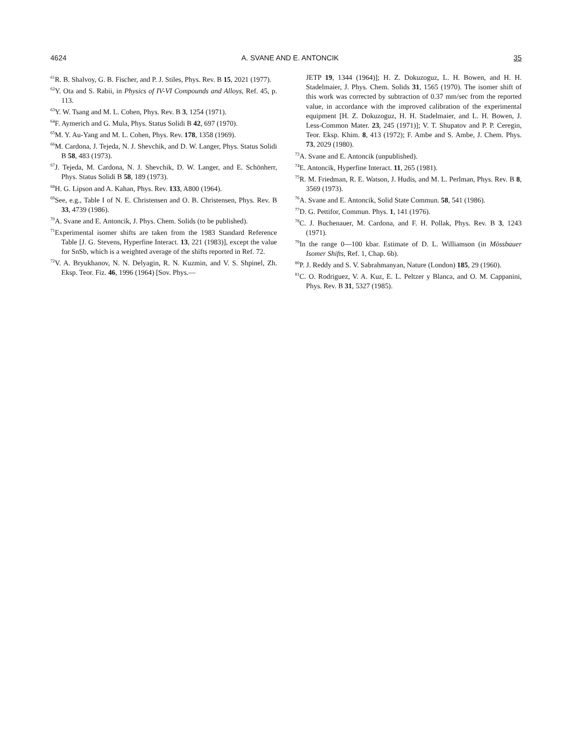4624 A. SVANE AND E. ANTONCIK 35
<sup>61</sup> R. B. Shalvoy, G. B. Fischer, and P. J. Stiles, Phys. Rev. B 15, 2021 (1977).
<sup>62</sup>Y. Ota and S. Rabii, in Physics of IV-VI Compounds and Alloys, Ref. 45, p. 113.
<sup>63</sup>Y. W. Tsang and M. L. Cohen, Phys. Rev. B 3, 1254 (1971).
<sup>64</sup>F. Aymerich and G. Mula, Phys. Status Solidi B 42, 697 (1970).
<sup>65</sup> M. Y. Au-Yang and M. L. Cohen, Phys. Rev. 178, 1358 (1969).
<sup>66</sup> M. Cardona, J. Tejeda, N. J. Shevchik, and D. W. Langer, Phys. Status Solidi B 58, 483 (1973).
<sup>67</sup> J. Tejeda, M. Cardona, N. J. Shevchik, D. W. Langer, and E. Schönherr, Phys. Status Solidi B 58, 189 (1973).
<sup>68</sup>H. G. Lipson and A. Kahan, Phys. Rev. 133, A800 (1964).
<sup>69</sup> See, e.g., Table I of N. E. Christensen and O. B. Christensen, Phys. Rev. B 33, 4739 (1986).
<sup>70</sup> A. Svane and E. Antoncik, J. Phys. Chem. Solids (to be published).
<sup>71</sup> Experimental isomer shifts are taken from the 1983 Standard Reference Table [J. G. Stevens, Hyperfine Interact. 13, 221 (1983)], except the value for SnSb, which is a weighted average of the shifts reported in Ref. 72.
<sup>72</sup>V. A. Bryukhanov, N. N. Delyagin, R. N. Kuzmin, and V. S. Shpinel, Zh. Eksp. Teor. Fiz. 46, 1996 (1964) [Sov. Phys.—
JETP 19, 1344 (1964)]; H. Z. Dokuzoguz, L. H. Bowen, and H. H. Stadelmaier, J. Phys. Chem. Solids 31, 1565 (1970). The isomer shift of this work was corrected by subtraction of 0.37 mm/sec from the reported value, in accordance with the improved calibration of the experimental equipment [H. Z. Dokuzoguz, H. H. Stadelmaier, and L. H. Bowen, J. Less-Common Mater. 23, 245 (1971)]; V. T. Shupatov and P. P. Ceregin, Teor. Eksp. Khim. 8, 413 (1972); F. Ambe and S. Ambe, J. Chem. Phys. 73, 2029 (1980).
<sup>73</sup> A. Svane and E. Antoncik (unpublished).
<sup>74</sup> E. Antoncik, Hyperfine Interact. 11, 265 (1981).
<sup>75</sup> R. M. Friedman, R. E. Watson, J. Hudis, and M. L. Perlman, Phys. Rev. B 8, 3569 (1973).
<sup>76</sup> A. Svane and E. Antoncik, Solid State Commun. 58, 541 (1986).
<sup>77</sup> D. G. Pettifor, Commun. Phys. 1, 141 (1976).
<sup>78</sup>C. J. Buchenauer, M. Cardona, and F. H. Pollak, Phys. Rev. B 3, 1243 (1971).
<sup>79</sup>In the range 0—100 kbar. Estimate of D. L. Williamson (in Mössbauer Isomer Shifts, Ref. 1, Chap. 6b).
<sup>80</sup>P. J. Reddy and S. V. Sabrahmanyan, Nature (London) 185, 29 (1960).
<sup>81</sup>C. O. Rodriguez, V. A. Kuz, E. L. Peltzer y Blanca, and O. M. Cappanini, Phys. Rev. B 31, 5327 (1985).